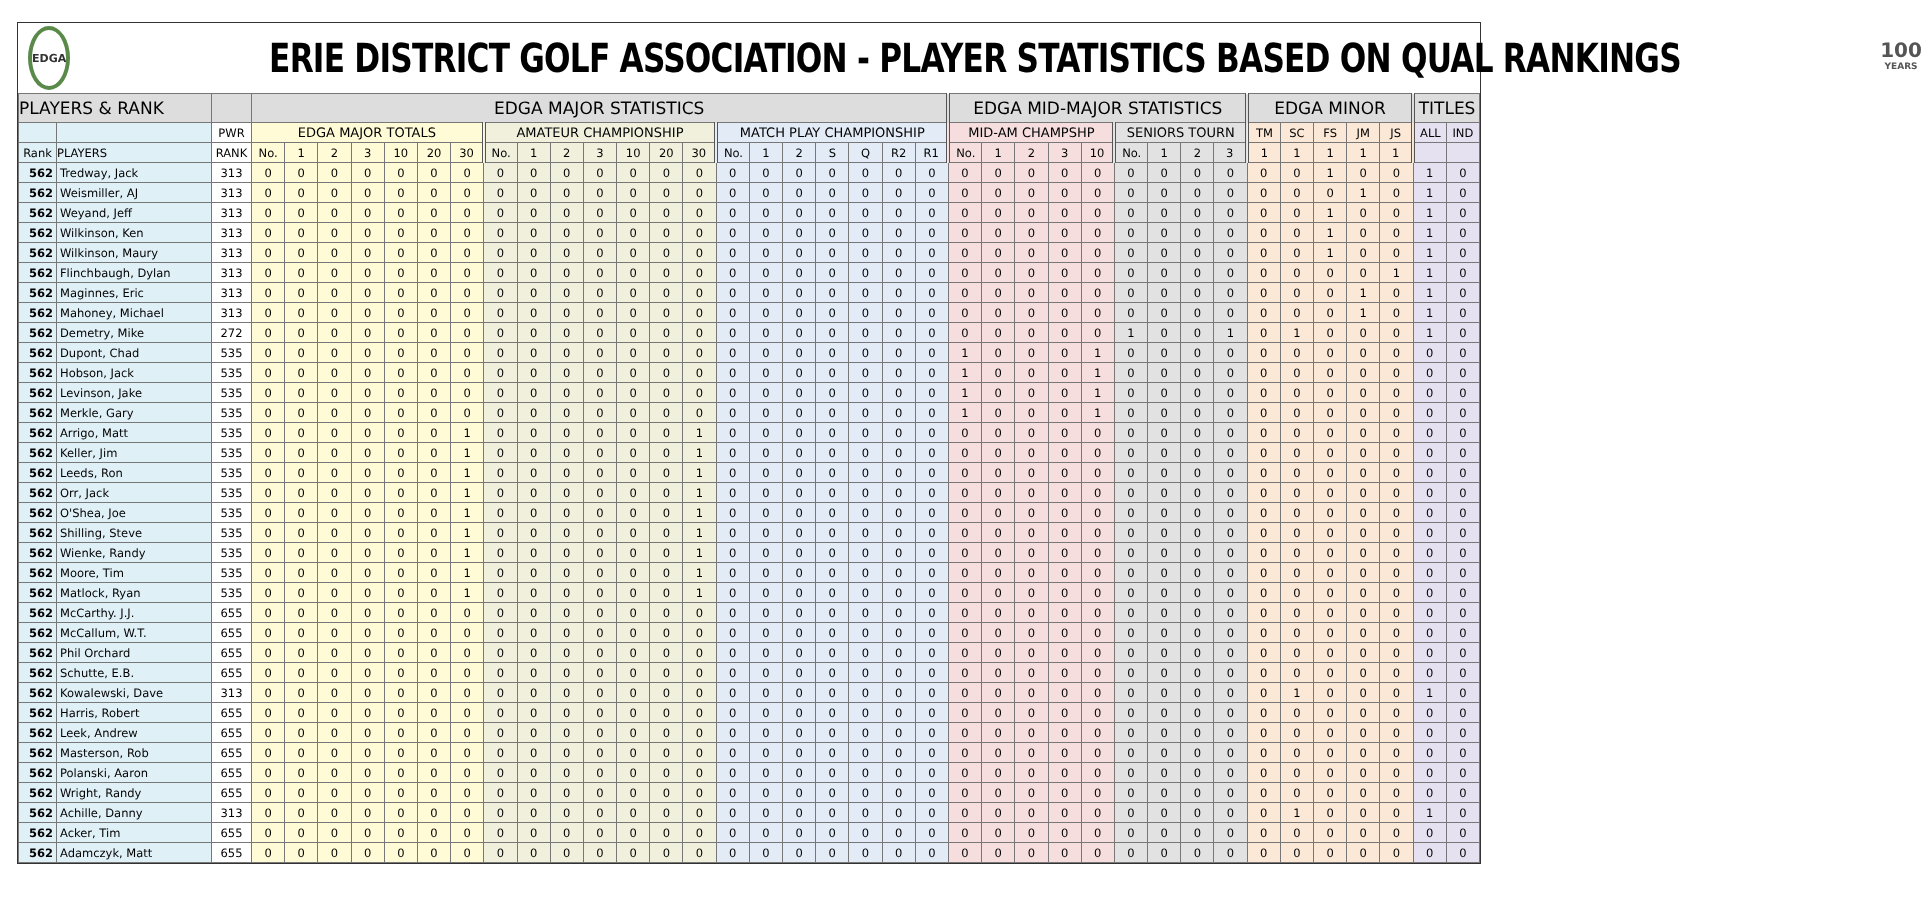EDGA
ERIE DISTRICT GOLF ASSOCIATION - PLAYER STATISTICS BASED ON QUAL RANKINGS
100
YEARS
| PLAYERS & RANK | | | EDGA MAJOR STATISTICS | | | | | | | | | | | | | | | | | | | | | EDGA MID-MAJOR STATISTICS | | | | | | | | | EDGA MINOR | | | | | TITLES | |
| --- | --- | --- | --- | --- | --- | --- | --- | --- | --- | --- | --- | --- | --- | --- | --- | --- | --- | --- | --- | --- | --- | --- | --- | --- | --- | --- | --- | --- | --- | --- | --- | --- | --- | --- | --- | --- | --- | --- | --- |
| | | PWR | EDGA MAJOR TOTALS | | | | | | | AMATEUR CHAMPIONSHIP | | | | | | | MATCH PLAY CHAMPIONSHIP | | | | | | | MID-AM CHAMPSHP | | | | | SENIORS TOURN | | | | TM | SC | FS | JM | JS | ALL | IND |
| Rank | PLAYERS | RANK | No. | 1 | 2 | 3 | 10 | 20 | 30 | No. | 1 | 2 | 3 | 10 | 20 | 30 | No. | 1 | 2 | S | Q | R2 | R1 | No. | 1 | 2 | 3 | 10 | No. | 1 | 2 | 3 | 1 | 1 | 1 | 1 | 1 | | |
| 562 | Tredway, Jack | 313 | 0 | 0 | 0 | 0 | 0 | 0 | 0 | 0 | 0 | 0 | 0 | 0 | 0 | 0 | 0 | 0 | 0 | 0 | 0 | 0 | 0 | 0 | 0 | 0 | 0 | 0 | 0 | 0 | 0 | 0 | 0 | 0 | 1 | 0 | 0 | 1 | 0 |
| 562 | Weismiller, AJ | 313 | 0 | 0 | 0 | 0 | 0 | 0 | 0 | 0 | 0 | 0 | 0 | 0 | 0 | 0 | 0 | 0 | 0 | 0 | 0 | 0 | 0 | 0 | 0 | 0 | 0 | 0 | 0 | 0 | 0 | 0 | 0 | 0 | 0 | 1 | 0 | 1 | 0 |
| 562 | Weyand, Jeff | 313 | 0 | 0 | 0 | 0 | 0 | 0 | 0 | 0 | 0 | 0 | 0 | 0 | 0 | 0 | 0 | 0 | 0 | 0 | 0 | 0 | 0 | 0 | 0 | 0 | 0 | 0 | 0 | 0 | 0 | 0 | 0 | 0 | 1 | 0 | 0 | 1 | 0 |
| 562 | Wilkinson, Ken | 313 | 0 | 0 | 0 | 0 | 0 | 0 | 0 | 0 | 0 | 0 | 0 | 0 | 0 | 0 | 0 | 0 | 0 | 0 | 0 | 0 | 0 | 0 | 0 | 0 | 0 | 0 | 0 | 0 | 0 | 0 | 0 | 0 | 1 | 0 | 0 | 1 | 0 |
| 562 | Wilkinson, Maury | 313 | 0 | 0 | 0 | 0 | 0 | 0 | 0 | 0 | 0 | 0 | 0 | 0 | 0 | 0 | 0 | 0 | 0 | 0 | 0 | 0 | 0 | 0 | 0 | 0 | 0 | 0 | 0 | 0 | 0 | 0 | 0 | 0 | 1 | 0 | 0 | 1 | 0 |
| 562 | Flinchbaugh, Dylan | 313 | 0 | 0 | 0 | 0 | 0 | 0 | 0 | 0 | 0 | 0 | 0 | 0 | 0 | 0 | 0 | 0 | 0 | 0 | 0 | 0 | 0 | 0 | 0 | 0 | 0 | 0 | 0 | 0 | 0 | 0 | 0 | 0 | 0 | 0 | 1 | 1 | 0 |
| 562 | Maginnes, Eric | 313 | 0 | 0 | 0 | 0 | 0 | 0 | 0 | 0 | 0 | 0 | 0 | 0 | 0 | 0 | 0 | 0 | 0 | 0 | 0 | 0 | 0 | 0 | 0 | 0 | 0 | 0 | 0 | 0 | 0 | 0 | 0 | 0 | 0 | 1 | 0 | 1 | 0 |
| 562 | Mahoney, Michael | 313 | 0 | 0 | 0 | 0 | 0 | 0 | 0 | 0 | 0 | 0 | 0 | 0 | 0 | 0 | 0 | 0 | 0 | 0 | 0 | 0 | 0 | 0 | 0 | 0 | 0 | 0 | 0 | 0 | 0 | 0 | 0 | 0 | 0 | 1 | 0 | 1 | 0 |
| 562 | Demetry, Mike | 272 | 0 | 0 | 0 | 0 | 0 | 0 | 0 | 0 | 0 | 0 | 0 | 0 | 0 | 0 | 0 | 0 | 0 | 0 | 0 | 0 | 0 | 0 | 0 | 0 | 0 | 0 | 1 | 0 | 0 | 1 | 0 | 1 | 0 | 0 | 0 | 1 | 0 |
| 562 | Dupont, Chad | 535 | 0 | 0 | 0 | 0 | 0 | 0 | 0 | 0 | 0 | 0 | 0 | 0 | 0 | 0 | 0 | 0 | 0 | 0 | 0 | 0 | 0 | 1 | 0 | 0 | 0 | 1 | 0 | 0 | 0 | 0 | 0 | 0 | 0 | 0 | 0 | 0 | 0 |
| 562 | Hobson, Jack | 535 | 0 | 0 | 0 | 0 | 0 | 0 | 0 | 0 | 0 | 0 | 0 | 0 | 0 | 0 | 0 | 0 | 0 | 0 | 0 | 0 | 0 | 1 | 0 | 0 | 0 | 1 | 0 | 0 | 0 | 0 | 0 | 0 | 0 | 0 | 0 | 0 | 0 |
| 562 | Levinson, Jake | 535 | 0 | 0 | 0 | 0 | 0 | 0 | 0 | 0 | 0 | 0 | 0 | 0 | 0 | 0 | 0 | 0 | 0 | 0 | 0 | 0 | 0 | 1 | 0 | 0 | 0 | 1 | 0 | 0 | 0 | 0 | 0 | 0 | 0 | 0 | 0 | 0 | 0 |
| 562 | Merkle, Gary | 535 | 0 | 0 | 0 | 0 | 0 | 0 | 0 | 0 | 0 | 0 | 0 | 0 | 0 | 0 | 0 | 0 | 0 | 0 | 0 | 0 | 0 | 1 | 0 | 0 | 0 | 1 | 0 | 0 | 0 | 0 | 0 | 0 | 0 | 0 | 0 | 0 | 0 |
| 562 | Arrigo, Matt | 535 | 0 | 0 | 0 | 0 | 0 | 0 | 1 | 0 | 0 | 0 | 0 | 0 | 0 | 1 | 0 | 0 | 0 | 0 | 0 | 0 | 0 | 0 | 0 | 0 | 0 | 0 | 0 | 0 | 0 | 0 | 0 | 0 | 0 | 0 | 0 | 0 | 0 |
| 562 | Keller, Jim | 535 | 0 | 0 | 0 | 0 | 0 | 0 | 1 | 0 | 0 | 0 | 0 | 0 | 0 | 1 | 0 | 0 | 0 | 0 | 0 | 0 | 0 | 0 | 0 | 0 | 0 | 0 | 0 | 0 | 0 | 0 | 0 | 0 | 0 | 0 | 0 | 0 | 0 |
| 562 | Leeds, Ron | 535 | 0 | 0 | 0 | 0 | 0 | 0 | 1 | 0 | 0 | 0 | 0 | 0 | 0 | 1 | 0 | 0 | 0 | 0 | 0 | 0 | 0 | 0 | 0 | 0 | 0 | 0 | 0 | 0 | 0 | 0 | 0 | 0 | 0 | 0 | 0 | 0 | 0 |
| 562 | Orr, Jack | 535 | 0 | 0 | 0 | 0 | 0 | 0 | 1 | 0 | 0 | 0 | 0 | 0 | 0 | 1 | 0 | 0 | 0 | 0 | 0 | 0 | 0 | 0 | 0 | 0 | 0 | 0 | 0 | 0 | 0 | 0 | 0 | 0 | 0 | 0 | 0 | 0 | 0 |
| 562 | O'Shea, Joe | 535 | 0 | 0 | 0 | 0 | 0 | 0 | 1 | 0 | 0 | 0 | 0 | 0 | 0 | 1 | 0 | 0 | 0 | 0 | 0 | 0 | 0 | 0 | 0 | 0 | 0 | 0 | 0 | 0 | 0 | 0 | 0 | 0 | 0 | 0 | 0 | 0 | 0 |
| 562 | Shilling, Steve | 535 | 0 | 0 | 0 | 0 | 0 | 0 | 1 | 0 | 0 | 0 | 0 | 0 | 0 | 1 | 0 | 0 | 0 | 0 | 0 | 0 | 0 | 0 | 0 | 0 | 0 | 0 | 0 | 0 | 0 | 0 | 0 | 0 | 0 | 0 | 0 | 0 | 0 |
| 562 | Wienke, Randy | 535 | 0 | 0 | 0 | 0 | 0 | 0 | 1 | 0 | 0 | 0 | 0 | 0 | 0 | 1 | 0 | 0 | 0 | 0 | 0 | 0 | 0 | 0 | 0 | 0 | 0 | 0 | 0 | 0 | 0 | 0 | 0 | 0 | 0 | 0 | 0 | 0 | 0 |
| 562 | Moore, Tim | 535 | 0 | 0 | 0 | 0 | 0 | 0 | 1 | 0 | 0 | 0 | 0 | 0 | 0 | 1 | 0 | 0 | 0 | 0 | 0 | 0 | 0 | 0 | 0 | 0 | 0 | 0 | 0 | 0 | 0 | 0 | 0 | 0 | 0 | 0 | 0 | 0 | 0 |
| 562 | Matlock, Ryan | 535 | 0 | 0 | 0 | 0 | 0 | 0 | 1 | 0 | 0 | 0 | 0 | 0 | 0 | 1 | 0 | 0 | 0 | 0 | 0 | 0 | 0 | 0 | 0 | 0 | 0 | 0 | 0 | 0 | 0 | 0 | 0 | 0 | 0 | 0 | 0 | 0 | 0 |
| 562 | McCarthy. J.J. | 655 | 0 | 0 | 0 | 0 | 0 | 0 | 0 | 0 | 0 | 0 | 0 | 0 | 0 | 0 | 0 | 0 | 0 | 0 | 0 | 0 | 0 | 0 | 0 | 0 | 0 | 0 | 0 | 0 | 0 | 0 | 0 | 0 | 0 | 0 | 0 | 0 | 0 |
| 562 | McCallum, W.T. | 655 | 0 | 0 | 0 | 0 | 0 | 0 | 0 | 0 | 0 | 0 | 0 | 0 | 0 | 0 | 0 | 0 | 0 | 0 | 0 | 0 | 0 | 0 | 0 | 0 | 0 | 0 | 0 | 0 | 0 | 0 | 0 | 0 | 0 | 0 | 0 | 0 | 0 |
| 562 | Phil Orchard | 655 | 0 | 0 | 0 | 0 | 0 | 0 | 0 | 0 | 0 | 0 | 0 | 0 | 0 | 0 | 0 | 0 | 0 | 0 | 0 | 0 | 0 | 0 | 0 | 0 | 0 | 0 | 0 | 0 | 0 | 0 | 0 | 0 | 0 | 0 | 0 | 0 | 0 |
| 562 | Schutte, E.B. | 655 | 0 | 0 | 0 | 0 | 0 | 0 | 0 | 0 | 0 | 0 | 0 | 0 | 0 | 0 | 0 | 0 | 0 | 0 | 0 | 0 | 0 | 0 | 0 | 0 | 0 | 0 | 0 | 0 | 0 | 0 | 0 | 0 | 0 | 0 | 0 | 0 | 0 |
| 562 | Kowalewski, Dave | 313 | 0 | 0 | 0 | 0 | 0 | 0 | 0 | 0 | 0 | 0 | 0 | 0 | 0 | 0 | 0 | 0 | 0 | 0 | 0 | 0 | 0 | 0 | 0 | 0 | 0 | 0 | 0 | 0 | 0 | 0 | 0 | 1 | 0 | 0 | 0 | 1 | 0 |
| 562 | Harris, Robert | 655 | 0 | 0 | 0 | 0 | 0 | 0 | 0 | 0 | 0 | 0 | 0 | 0 | 0 | 0 | 0 | 0 | 0 | 0 | 0 | 0 | 0 | 0 | 0 | 0 | 0 | 0 | 0 | 0 | 0 | 0 | 0 | 0 | 0 | 0 | 0 | 0 | 0 |
| 562 | Leek, Andrew | 655 | 0 | 0 | 0 | 0 | 0 | 0 | 0 | 0 | 0 | 0 | 0 | 0 | 0 | 0 | 0 | 0 | 0 | 0 | 0 | 0 | 0 | 0 | 0 | 0 | 0 | 0 | 0 | 0 | 0 | 0 | 0 | 0 | 0 | 0 | 0 | 0 | 0 |
| 562 | Masterson, Rob | 655 | 0 | 0 | 0 | 0 | 0 | 0 | 0 | 0 | 0 | 0 | 0 | 0 | 0 | 0 | 0 | 0 | 0 | 0 | 0 | 0 | 0 | 0 | 0 | 0 | 0 | 0 | 0 | 0 | 0 | 0 | 0 | 0 | 0 | 0 | 0 | 0 | 0 |
| 562 | Polanski, Aaron | 655 | 0 | 0 | 0 | 0 | 0 | 0 | 0 | 0 | 0 | 0 | 0 | 0 | 0 | 0 | 0 | 0 | 0 | 0 | 0 | 0 | 0 | 0 | 0 | 0 | 0 | 0 | 0 | 0 | 0 | 0 | 0 | 0 | 0 | 0 | 0 | 0 | 0 |
| 562 | Wright, Randy | 655 | 0 | 0 | 0 | 0 | 0 | 0 | 0 | 0 | 0 | 0 | 0 | 0 | 0 | 0 | 0 | 0 | 0 | 0 | 0 | 0 | 0 | 0 | 0 | 0 | 0 | 0 | 0 | 0 | 0 | 0 | 0 | 0 | 0 | 0 | 0 | 0 | 0 |
| 562 | Achille, Danny | 313 | 0 | 0 | 0 | 0 | 0 | 0 | 0 | 0 | 0 | 0 | 0 | 0 | 0 | 0 | 0 | 0 | 0 | 0 | 0 | 0 | 0 | 0 | 0 | 0 | 0 | 0 | 0 | 0 | 0 | 0 | 0 | 1 | 0 | 0 | 0 | 1 | 0 |
| 562 | Acker, Tim | 655 | 0 | 0 | 0 | 0 | 0 | 0 | 0 | 0 | 0 | 0 | 0 | 0 | 0 | 0 | 0 | 0 | 0 | 0 | 0 | 0 | 0 | 0 | 0 | 0 | 0 | 0 | 0 | 0 | 0 | 0 | 0 | 0 | 0 | 0 | 0 | 0 | 0 |
| 562 | Adamczyk, Matt | 655 | 0 | 0 | 0 | 0 | 0 | 0 | 0 | 0 | 0 | 0 | 0 | 0 | 0 | 0 | 0 | 0 | 0 | 0 | 0 | 0 | 0 | 0 | 0 | 0 | 0 | 0 | 0 | 0 | 0 | 0 | 0 | 0 | 0 | 0 | 0 | 0 | 0 |